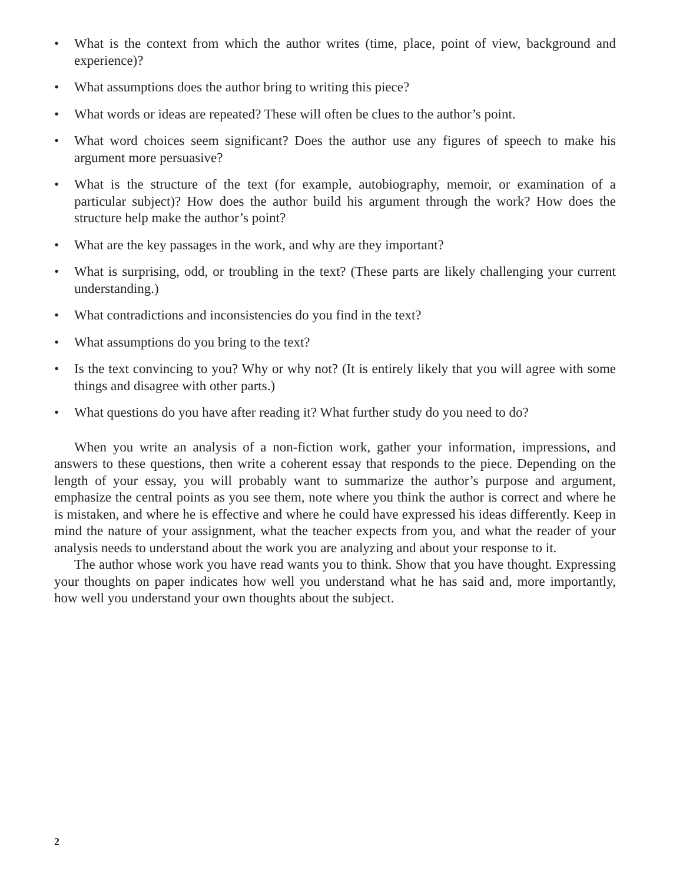• What is the context from which the author writes (time, place, point of view, background and experience)?
• What assumptions does the author bring to writing this piece?
• What words or ideas are repeated? These will often be clues to the author’s point.
• What word choices seem significant? Does the author use any figures of speech to make his argument more persuasive?
• What is the structure of the text (for example, autobiography, memoir, or examination of a particular subject)? How does the author build his argument through the work? How does the structure help make the author’s point?
• What are the key passages in the work, and why are they important?
• What is surprising, odd, or troubling in the text? (These parts are likely challenging your current understanding.)
• What contradictions and inconsistencies do you find in the text?
• What assumptions do you bring to the text?
• Is the text convincing to you? Why or why not? (It is entirely likely that you will agree with some things and disagree with other parts.)
• What questions do you have after reading it? What further study do you need to do?
When you write an analysis of a non-fiction work, gather your information, impressions, and answers to these questions, then write a coherent essay that responds to the piece. Depending on the length of your essay, you will probably want to summarize the author’s purpose and argument, emphasize the central points as you see them, note where you think the author is correct and where he is mistaken, and where he is effective and where he could have expressed his ideas differently. Keep in mind the nature of your assignment, what the teacher expects from you, and what the reader of your analysis needs to understand about the work you are analyzing and about your response to it.
The author whose work you have read wants you to think. Show that you have thought. Expressing your thoughts on paper indicates how well you understand what he has said and, more importantly, how well you understand your own thoughts about the subject.
2